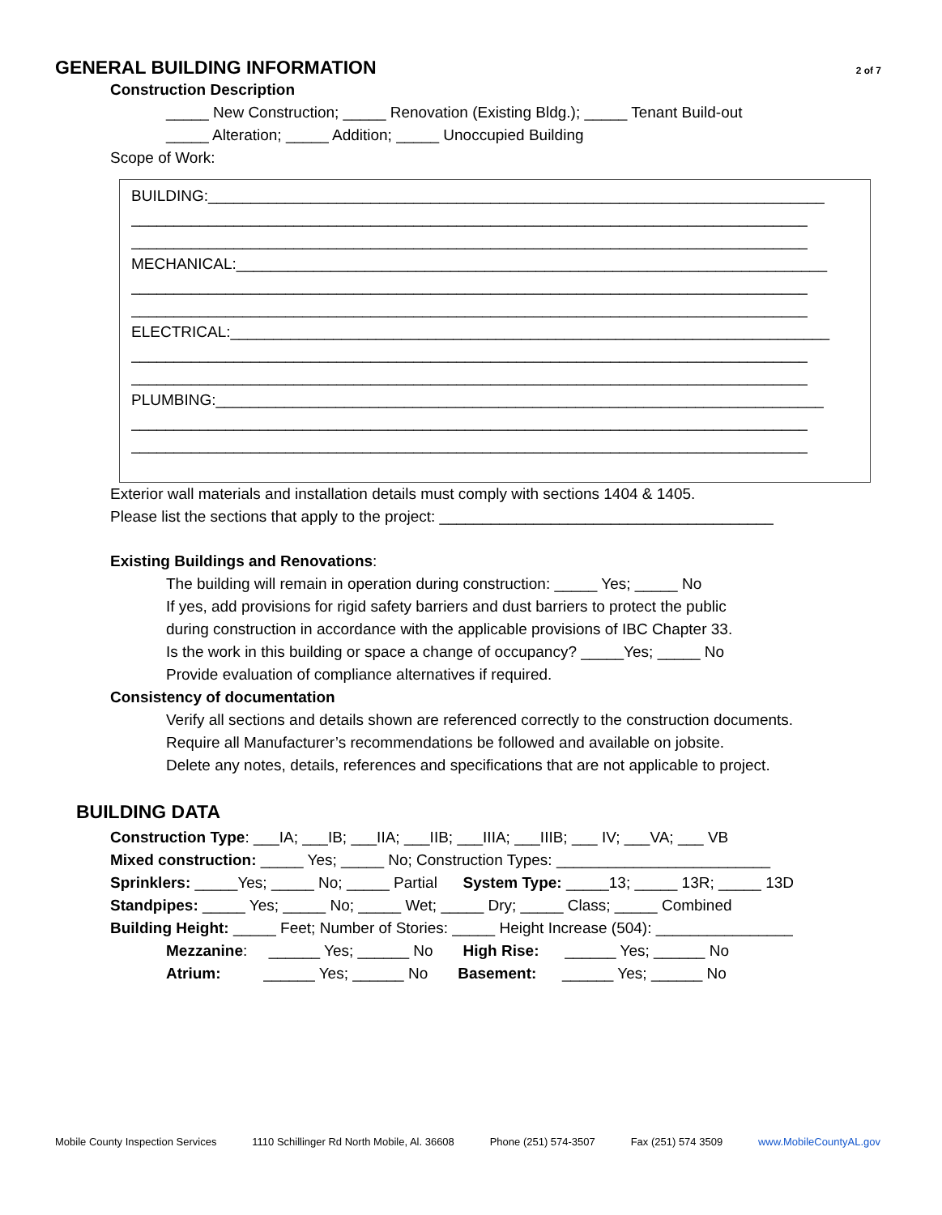GENERAL BUILDING INFORMATION 2 of 7
Construction Description
_____ New Construction; _____ Renovation (Existing Bldg.); _____ Tenant Build-out
_____ Alteration; _____ Addition; _____ Unoccupied Building
Scope of Work:
BUILDING:________________________________________________________________________
_______________________________________________________________________________
_______________________________________________________________________________
MECHANICAL:_____________________________________________________________________
_______________________________________________________________________________
_______________________________________________________________________________
ELECTRICAL:______________________________________________________________________
_______________________________________________________________________________
_______________________________________________________________________________
PLUMBING:_______________________________________________________________________
_______________________________________________________________________________
_______________________________________________________________________________
Exterior wall materials and installation details must comply with sections 1404 & 1405.
Please list the sections that apply to the project: _______________________________________
Existing Buildings and Renovations:
The building will remain in operation during construction: _____ Yes; _____ No
If yes, add provisions for rigid safety barriers and dust barriers to protect the public
during construction in accordance with the applicable provisions of IBC Chapter 33.
Is the work in this building or space a change of occupancy? _____Yes; _____ No
Provide evaluation of compliance alternatives if required.
Consistency of documentation
Verify all sections and details shown are referenced correctly to the construction documents.
Require all Manufacturer’s recommendations be followed and available on jobsite.
Delete any notes, details, references and specifications that are not applicable to project.
BUILDING DATA
Construction Type: ___IA; ___IB; ___IIA; ___IIB; ___IIIA; ___IIIB; ___ IV; ___VA; ___ VB
Mixed construction: _____ Yes; _____ No; Construction Types: _________________________
Sprinklers: _____Yes; _____ No; _____ Partial System Type: _____13; _____ 13R; _____ 13D
Standpipes: _____ Yes; _____ No; _____ Wet; _____ Dry; _____ Class; _____ Combined
Building Height: _____ Feet; Number of Stories: _____ Height Increase (504): ________________
Mezzanine: ______ Yes; ______ No High Rise: ______ Yes; ______ No
Atrium: ______ Yes; ______ No Basement: ______ Yes; ______ No
Mobile County Inspection Services 1110 Schillinger Rd North Mobile, Al. 36608 Phone (251) 574-3507 Fax (251) 574 3509 www.MobileCountyAL.gov